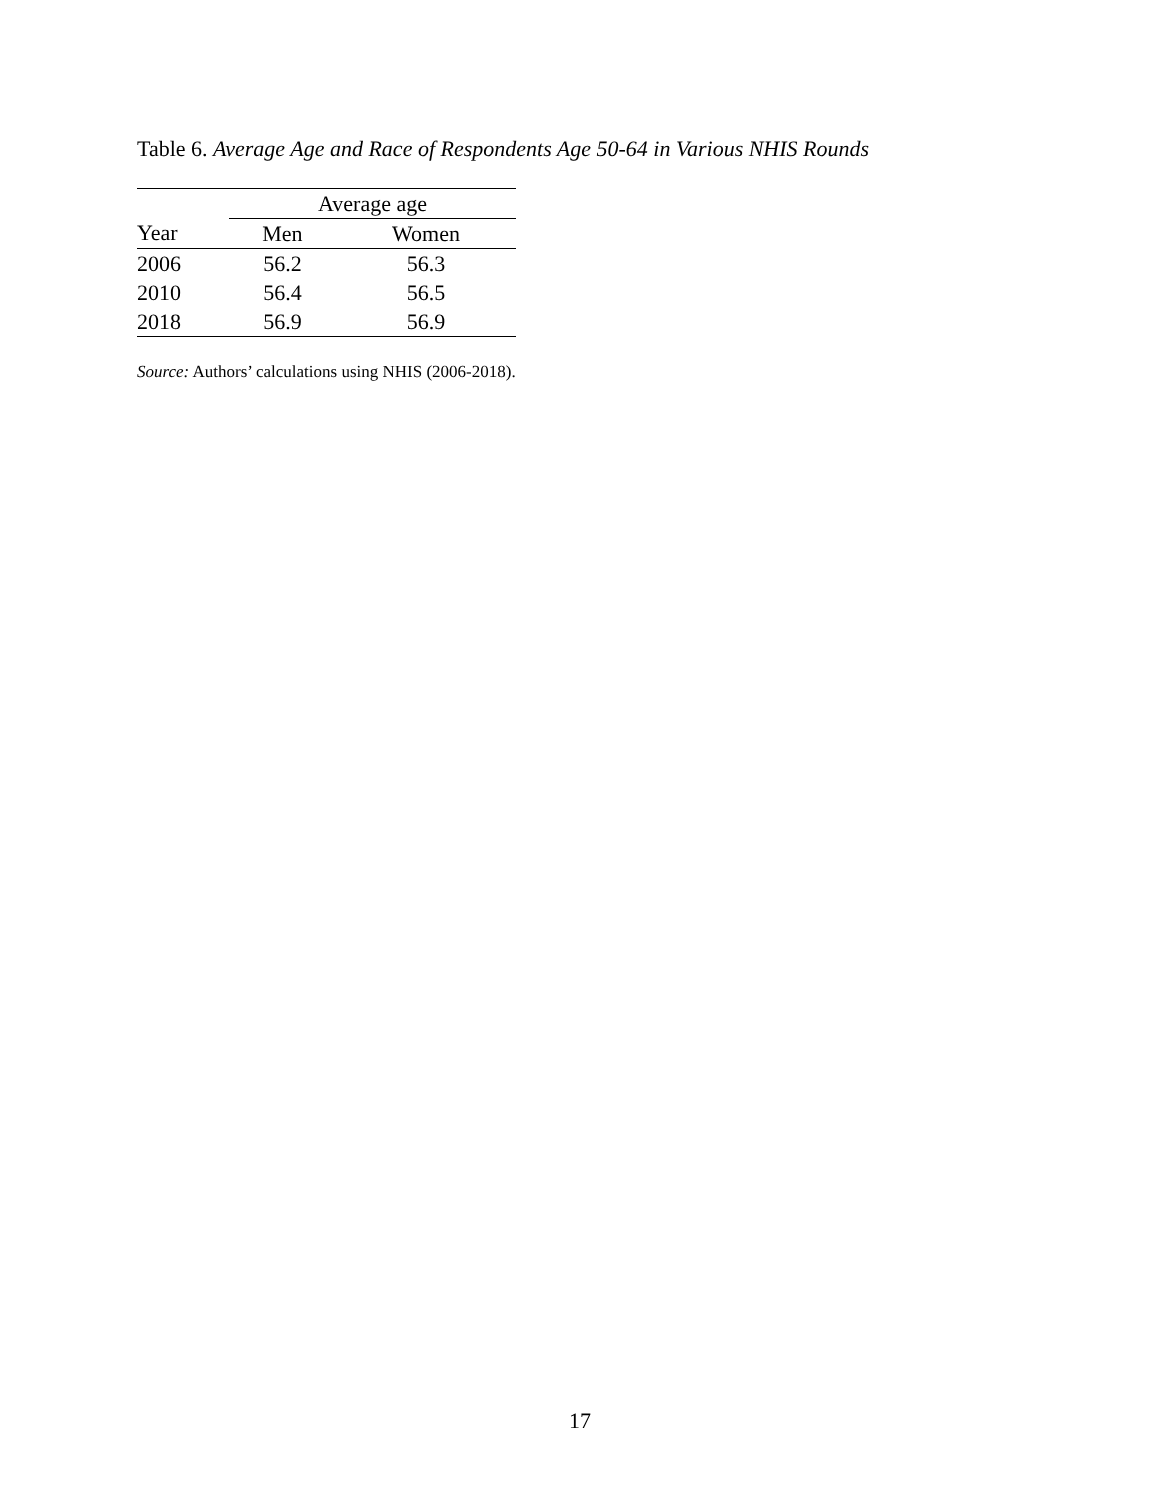Table 6. Average Age and Race of Respondents Age 50-64 in Various NHIS Rounds
| | Average age | |
| --- | --- | --- |
| Year | Men | Women |
| 2006 | 56.2 | 56.3 |
| 2010 | 56.4 | 56.5 |
| 2018 | 56.9 | 56.9 |
Source: Authors’ calculations using NHIS (2006-2018).
17